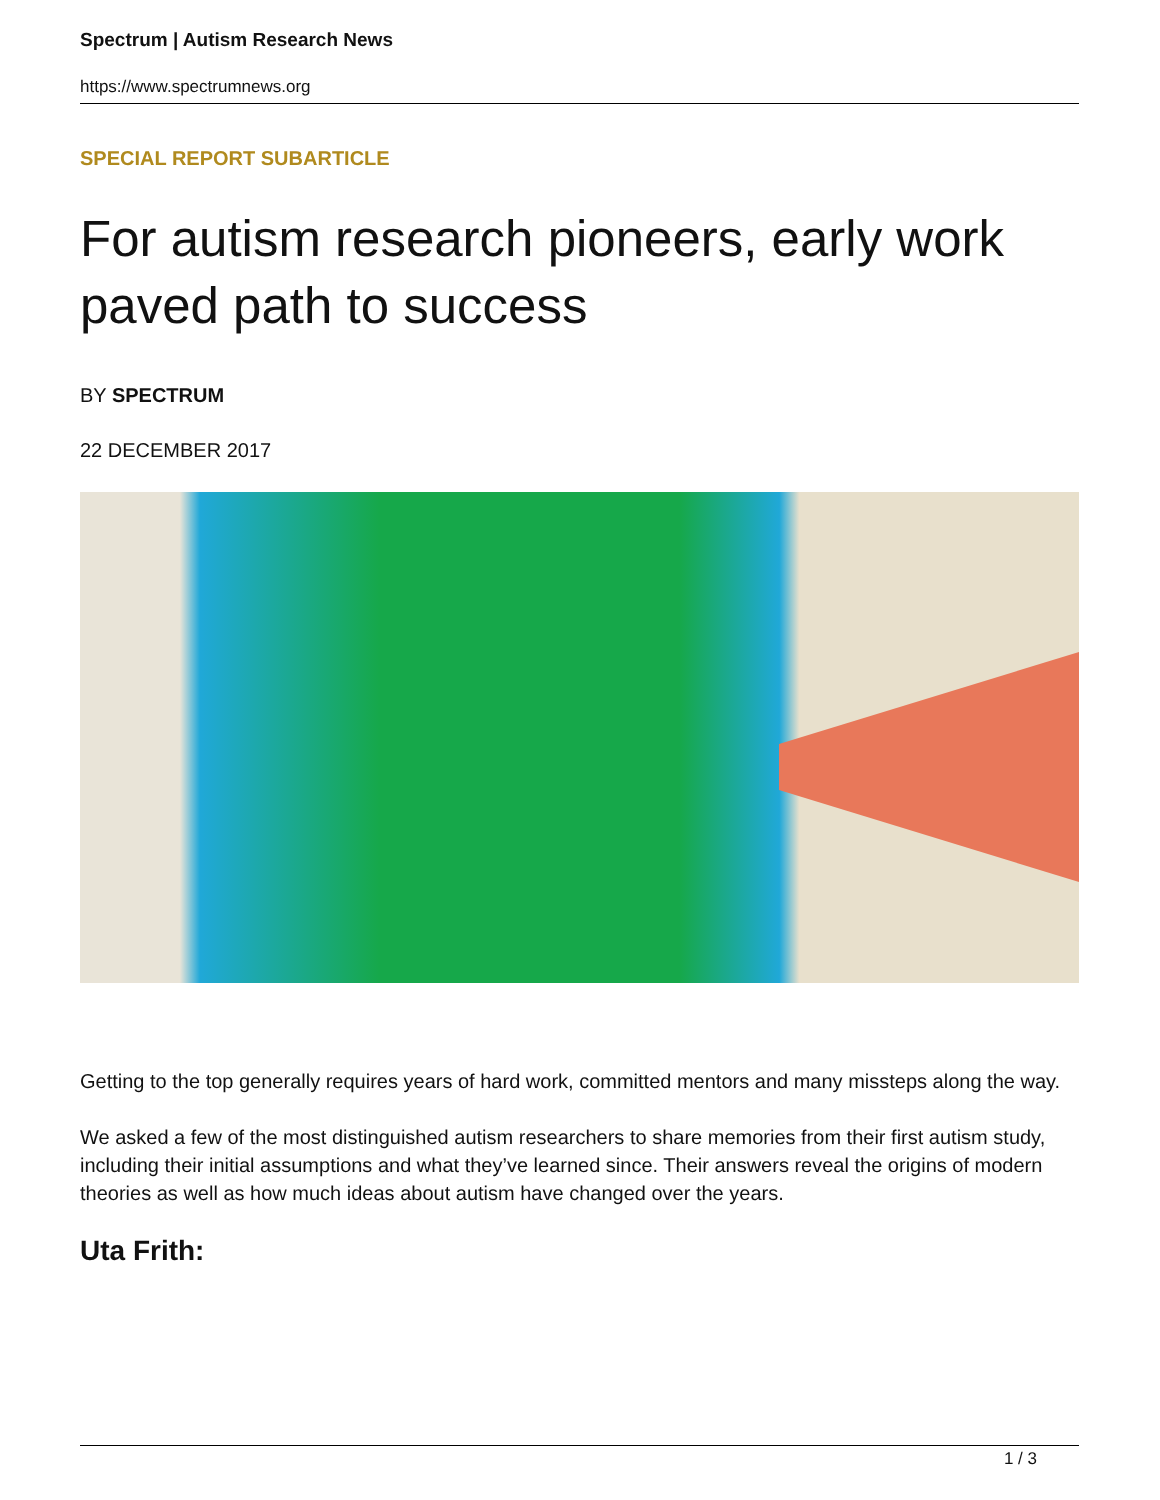Spectrum | Autism Research News
https://www.spectrumnews.org
SPECIAL REPORT SUBARTICLE
For autism research pioneers, early work paved path to success
BY SPECTRUM
22 DECEMBER 2017
Getting to the top generally requires years of hard work, committed mentors and many missteps along the way.
We asked a few of the most distinguished autism researchers to share memories from their first autism study, including their initial assumptions and what they’ve learned since. Their answers reveal the origins of modern theories as well as how much ideas about autism have changed over the years.
Uta Frith:
1 / 3